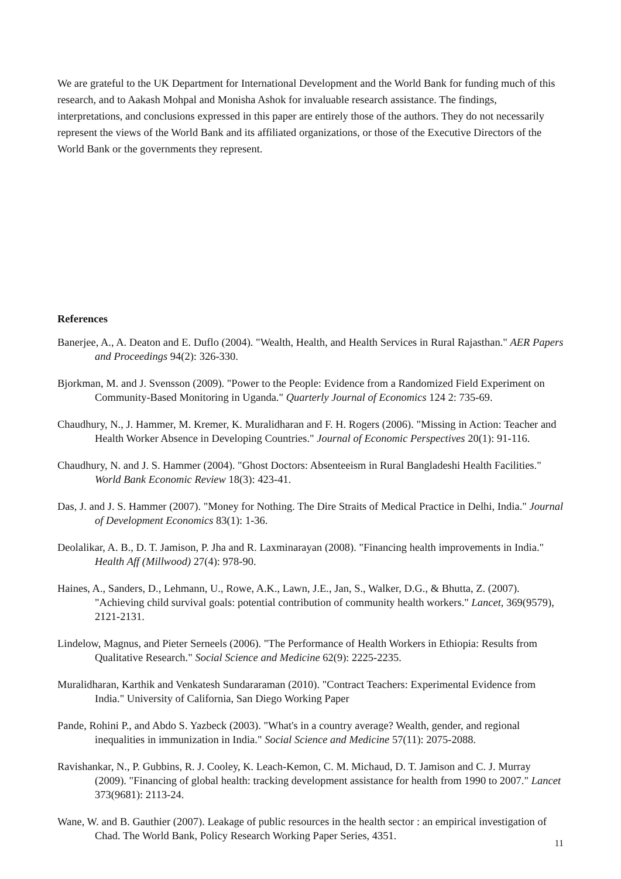We are grateful to the UK Department for International Development and the World Bank for funding much of this research, and to Aakash Mohpal and Monisha Ashok for invaluable research assistance. The findings, interpretations, and conclusions expressed in this paper are entirely those of the authors. They do not necessarily represent the views of the World Bank and its affiliated organizations, or those of the Executive Directors of the World Bank or the governments they represent.
References
Banerjee, A., A. Deaton and E. Duflo (2004). "Wealth, Health, and Health Services in Rural Rajasthan." AER Papers and Proceedings 94(2): 326-330.
Bjorkman, M. and J. Svensson (2009). "Power to the People: Evidence from a Randomized Field Experiment on Community-Based Monitoring in Uganda." Quarterly Journal of Economics 124 2: 735-69.
Chaudhury, N., J. Hammer, M. Kremer, K. Muralidharan and F. H. Rogers (2006). "Missing in Action: Teacher and Health Worker Absence in Developing Countries." Journal of Economic Perspectives 20(1): 91-116.
Chaudhury, N. and J. S. Hammer (2004). "Ghost Doctors: Absenteeism in Rural Bangladeshi Health Facilities." World Bank Economic Review 18(3): 423-41.
Das, J. and J. S. Hammer (2007). "Money for Nothing. The Dire Straits of Medical Practice in Delhi, India." Journal of Development Economics 83(1): 1-36.
Deolalikar, A. B., D. T. Jamison, P. Jha and R. Laxminarayan (2008). "Financing health improvements in India." Health Aff (Millwood) 27(4): 978-90.
Haines, A., Sanders, D., Lehmann, U., Rowe, A.K., Lawn, J.E., Jan, S., Walker, D.G., & Bhutta, Z. (2007). "Achieving child survival goals: potential contribution of community health workers." Lancet, 369(9579), 2121-2131.
Lindelow, Magnus, and Pieter Serneels (2006). "The Performance of Health Workers in Ethiopia: Results from Qualitative Research." Social Science and Medicine 62(9): 2225-2235.
Muralidharan, Karthik and Venkatesh Sundararaman (2010). "Contract Teachers: Experimental Evidence from India." University of California, San Diego Working Paper
Pande, Rohini P., and Abdo S. Yazbeck (2003). "What's in a country average? Wealth, gender, and regional inequalities in immunization in India." Social Science and Medicine 57(11): 2075-2088.
Ravishankar, N., P. Gubbins, R. J. Cooley, K. Leach-Kemon, C. M. Michaud, D. T. Jamison and C. J. Murray (2009). "Financing of global health: tracking development assistance for health from 1990 to 2007." Lancet 373(9681): 2113-24.
Wane, W. and B. Gauthier (2007). Leakage of public resources in the health sector : an empirical investigation of Chad. The World Bank, Policy Research Working Paper Series, 4351.
11